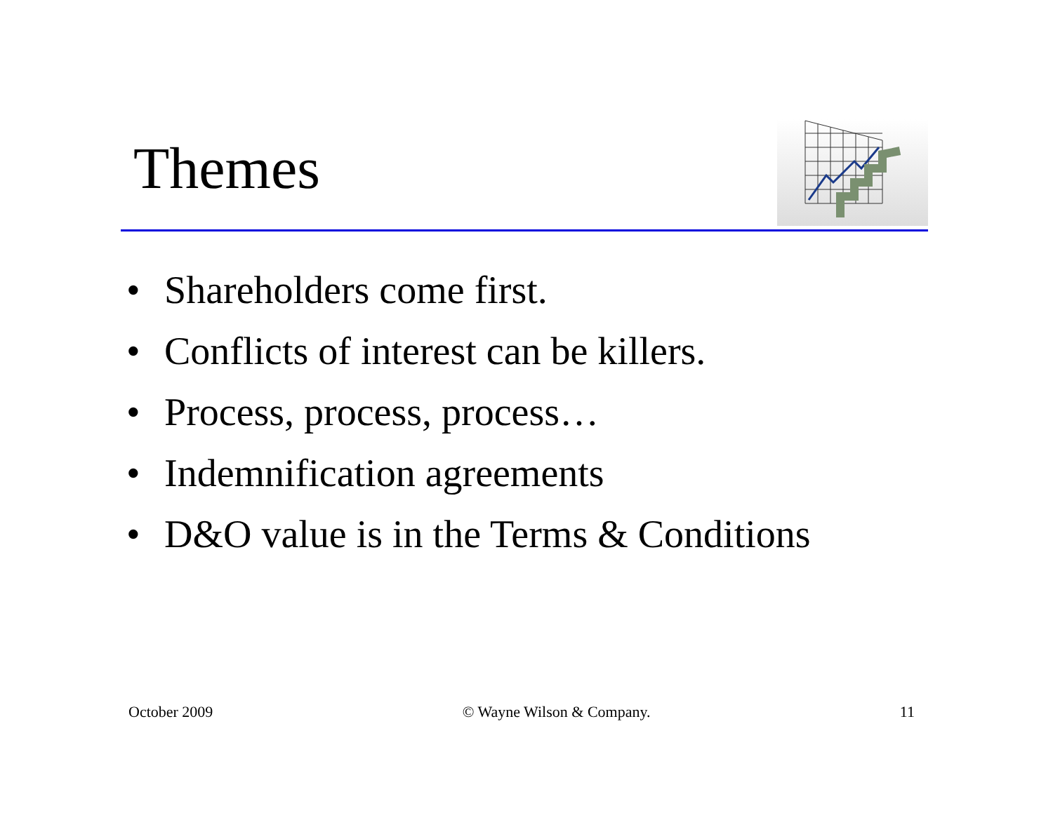Themes
• Shareholders come first.
• Conflicts of interest can be killers.
• Process, process, process…
• Indemnification agreements
• D&O value is in the Terms & Conditions
October 2009 © Wayne Wilson & Company. 11